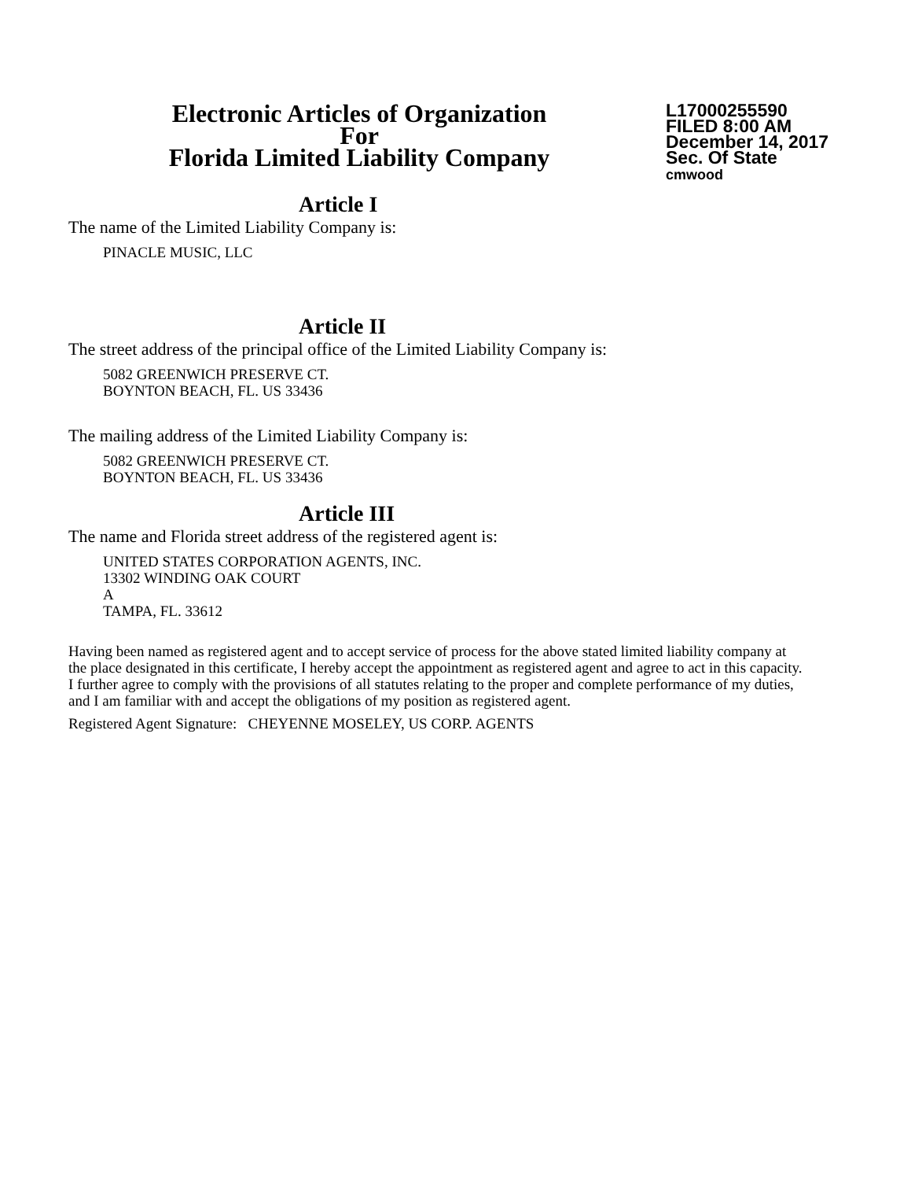Electronic Articles of Organization
For
Florida Limited Liability Company
L17000255590
FILED 8:00 AM
December 14, 2017
Sec. Of State
cmwood
Article I
The name of the Limited Liability Company is:
PINACLE MUSIC, LLC
Article II
The street address of the principal office of the Limited Liability Company is:
5082 GREENWICH PRESERVE CT.
BOYNTON BEACH, FL. US 33436
The mailing address of the Limited Liability Company is:
5082 GREENWICH PRESERVE CT.
BOYNTON BEACH, FL. US 33436
Article III
The name and Florida street address of the registered agent is:
UNITED STATES CORPORATION AGENTS, INC.
13302 WINDING OAK COURT
A
TAMPA, FL. 33612
Having been named as registered agent and to accept service of process for the above stated limited liability company at the place designated in this certificate, I hereby accept the appointment as registered agent and agree to act in this capacity. I further agree to comply with the provisions of all statutes relating to the proper and complete performance of my duties, and I am familiar with and accept the obligations of my position as registered agent.
Registered Agent Signature: CHEYENNE MOSELEY, US CORP. AGENTS